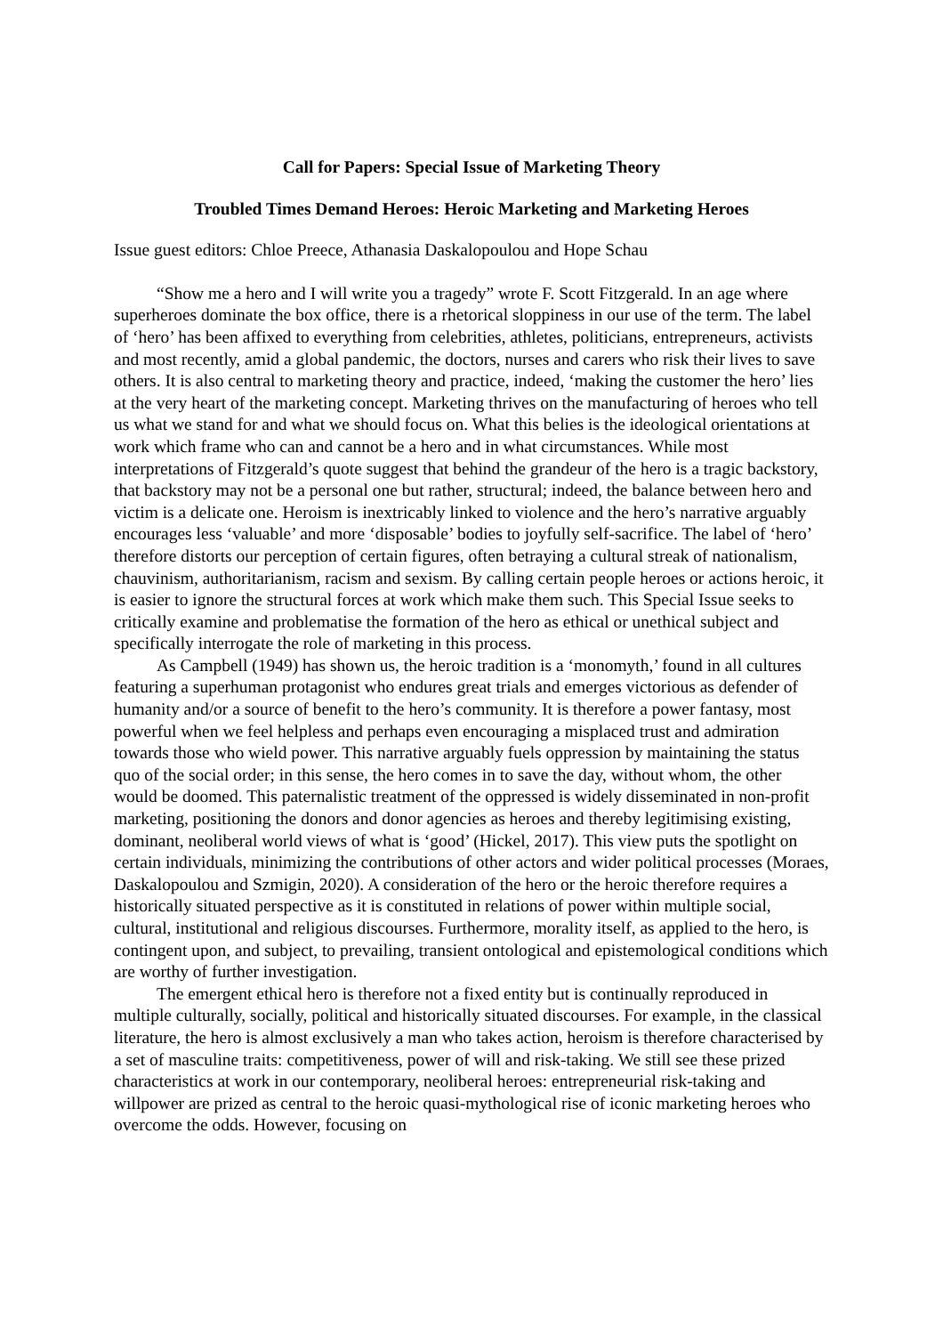Call for Papers: Special Issue of Marketing Theory
Troubled Times Demand Heroes: Heroic Marketing and Marketing Heroes
Issue guest editors: Chloe Preece, Athanasia Daskalopoulou and Hope Schau
“Show me a hero and I will write you a tragedy” wrote F. Scott Fitzgerald. In an age where superheroes dominate the box office, there is a rhetorical sloppiness in our use of the term. The label of ‘hero’ has been affixed to everything from celebrities, athletes, politicians, entrepreneurs, activists and most recently, amid a global pandemic, the doctors, nurses and carers who risk their lives to save others. It is also central to marketing theory and practice, indeed, ‘making the customer the hero’ lies at the very heart of the marketing concept. Marketing thrives on the manufacturing of heroes who tell us what we stand for and what we should focus on. What this belies is the ideological orientations at work which frame who can and cannot be a hero and in what circumstances. While most interpretations of Fitzgerald’s quote suggest that behind the grandeur of the hero is a tragic backstory, that backstory may not be a personal one but rather, structural; indeed, the balance between hero and victim is a delicate one. Heroism is inextricably linked to violence and the hero’s narrative arguably encourages less ‘valuable’ and more ‘disposable’ bodies to joyfully self-sacrifice. The label of ‘hero’ therefore distorts our perception of certain figures, often betraying a cultural streak of nationalism, chauvinism, authoritarianism, racism and sexism. By calling certain people heroes or actions heroic, it is easier to ignore the structural forces at work which make them such. This Special Issue seeks to critically examine and problematise the formation of the hero as ethical or unethical subject and specifically interrogate the role of marketing in this process.
As Campbell (1949) has shown us, the heroic tradition is a ‘monomyth,’ found in all cultures featuring a superhuman protagonist who endures great trials and emerges victorious as defender of humanity and/or a source of benefit to the hero’s community. It is therefore a power fantasy, most powerful when we feel helpless and perhaps even encouraging a misplaced trust and admiration towards those who wield power. This narrative arguably fuels oppression by maintaining the status quo of the social order; in this sense, the hero comes in to save the day, without whom, the other would be doomed. This paternalistic treatment of the oppressed is widely disseminated in non-profit marketing, positioning the donors and donor agencies as heroes and thereby legitimising existing, dominant, neoliberal world views of what is ‘good’ (Hickel, 2017). This view puts the spotlight on certain individuals, minimizing the contributions of other actors and wider political processes (Moraes, Daskalopoulou and Szmigin, 2020). A consideration of the hero or the heroic therefore requires a historically situated perspective as it is constituted in relations of power within multiple social, cultural, institutional and religious discourses. Furthermore, morality itself, as applied to the hero, is contingent upon, and subject, to prevailing, transient ontological and epistemological conditions which are worthy of further investigation.
The emergent ethical hero is therefore not a fixed entity but is continually reproduced in multiple culturally, socially, political and historically situated discourses. For example, in the classical literature, the hero is almost exclusively a man who takes action, heroism is therefore characterised by a set of masculine traits: competitiveness, power of will and risk-taking. We still see these prized characteristics at work in our contemporary, neoliberal heroes: entrepreneurial risk-taking and willpower are prized as central to the heroic quasi-mythological rise of iconic marketing heroes who overcome the odds. However, focusing on